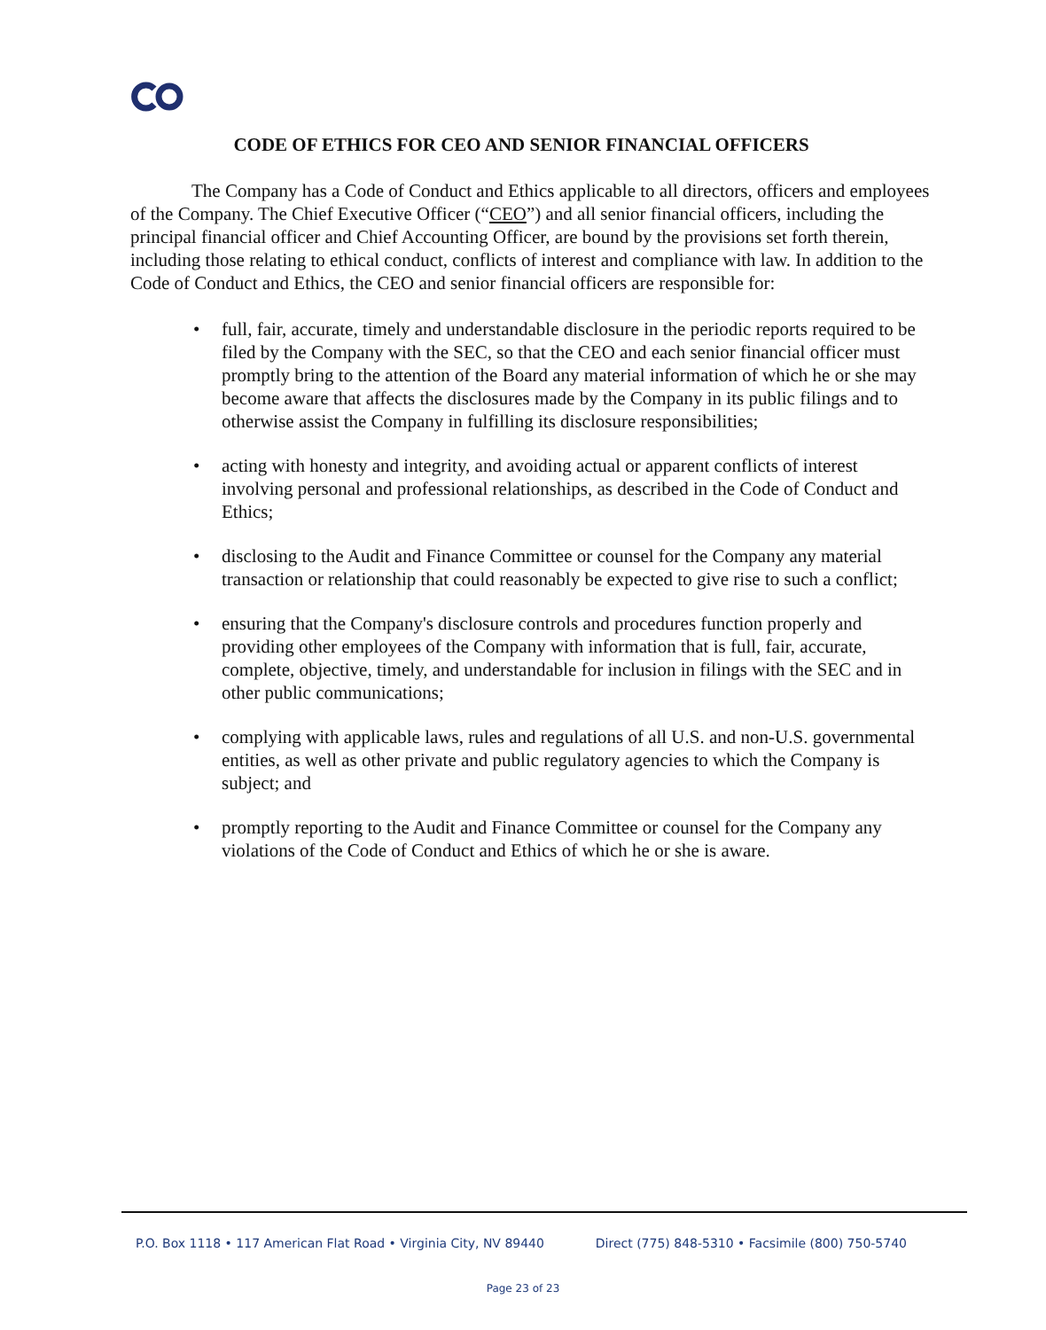CODE OF ETHICS FOR CEO AND SENIOR FINANCIAL OFFICERS
The Company has a Code of Conduct and Ethics applicable to all directors, officers and employees of the Company. The Chief Executive Officer (“CEO”) and all senior financial officers, including the principal financial officer and Chief Accounting Officer, are bound by the provisions set forth therein, including those relating to ethical conduct, conflicts of interest and compliance with law. In addition to the Code of Conduct and Ethics, the CEO and senior financial officers are responsible for:
• full, fair, accurate, timely and understandable disclosure in the periodic reports required to be filed by the Company with the SEC, so that the CEO and each senior financial officer must promptly bring to the attention of the Board any material information of which he or she may become aware that affects the disclosures made by the Company in its public filings and to otherwise assist the Company in fulfilling its disclosure responsibilities;
• acting with honesty and integrity, and avoiding actual or apparent conflicts of interest involving personal and professional relationships, as described in the Code of Conduct and Ethics;
• disclosing to the Audit and Finance Committee or counsel for the Company any material transaction or relationship that could reasonably be expected to give rise to such a conflict;
• ensuring that the Company's disclosure controls and procedures function properly and providing other employees of the Company with information that is full, fair, accurate, complete, objective, timely, and understandable for inclusion in filings with the SEC and in other public communications;
• complying with applicable laws, rules and regulations of all U.S. and non-U.S. governmental entities, as well as other private and public regulatory agencies to which the Company is subject; and
• promptly reporting to the Audit and Finance Committee or counsel for the Company any violations of the Code of Conduct and Ethics of which he or she is aware.
P.O. Box 1118 • 117 American Flat Road • Virginia City, NV 89440 Direct (775) 848-5310 • Facsimile (800) 750-5740
Page 23 of 23